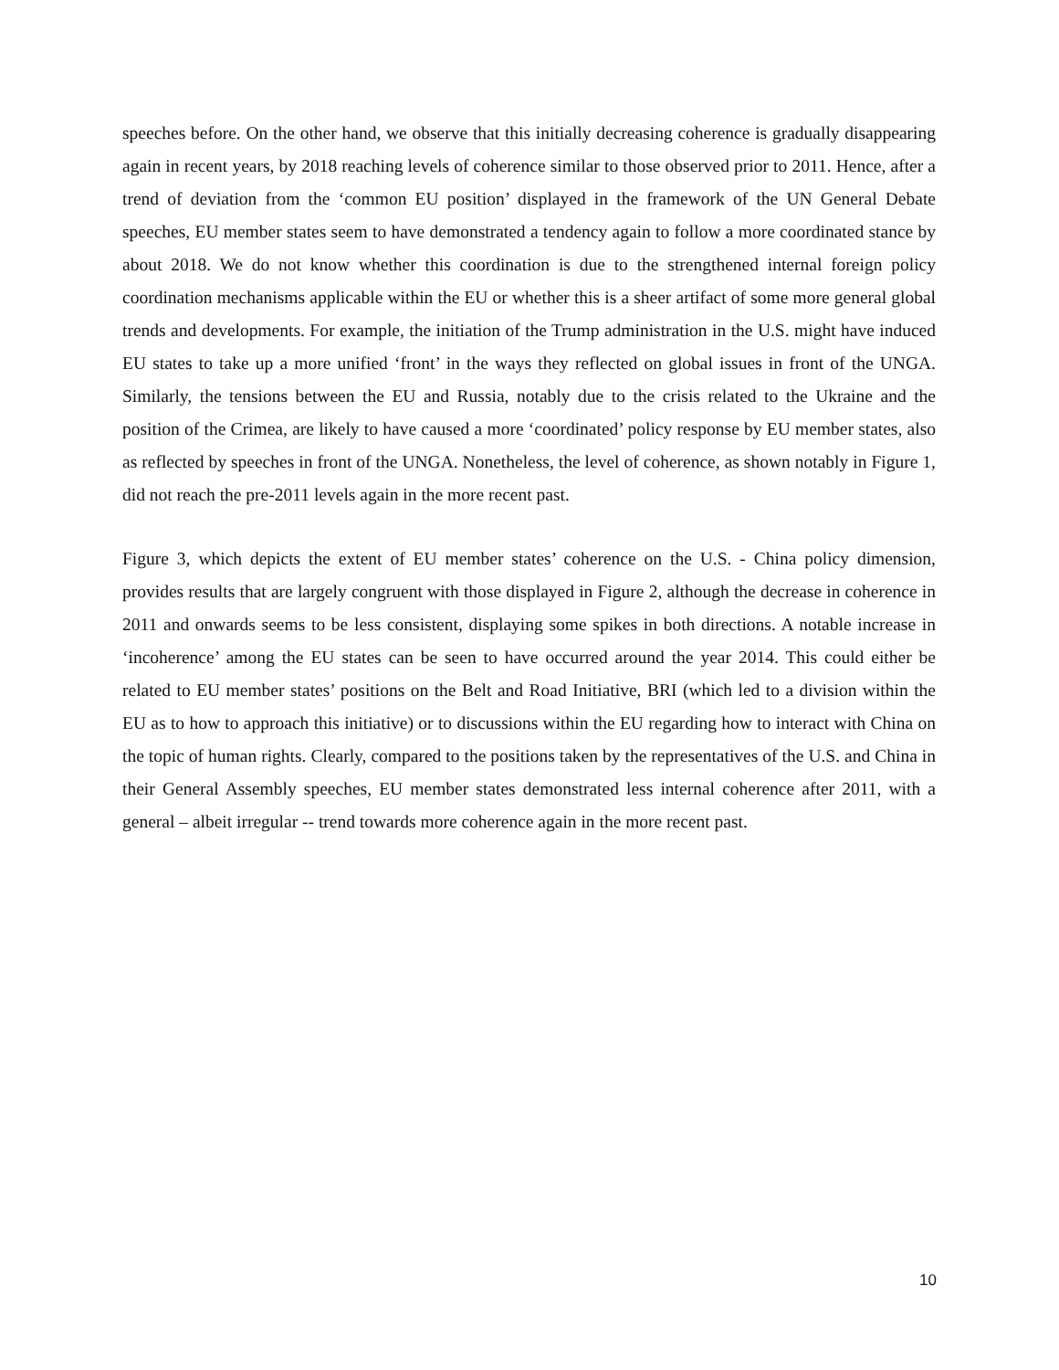speeches before. On the other hand, we observe that this initially decreasing coherence is gradually disappearing again in recent years, by 2018 reaching levels of coherence similar to those observed prior to 2011. Hence, after a trend of deviation from the ‘common EU position’ displayed in the framework of the UN General Debate speeches, EU member states seem to have demonstrated a tendency again to follow a more coordinated stance by about 2018. We do not know whether this coordination is due to the strengthened internal foreign policy coordination mechanisms applicable within the EU or whether this is a sheer artifact of some more general global trends and developments. For example, the initiation of the Trump administration in the U.S. might have induced EU states to take up a more unified ‘front’ in the ways they reflected on global issues in front of the UNGA. Similarly, the tensions between the EU and Russia, notably due to the crisis related to the Ukraine and the position of the Crimea, are likely to have caused a more ‘coordinated’ policy response by EU member states, also as reflected by speeches in front of the UNGA. Nonetheless, the level of coherence, as shown notably in Figure 1, did not reach the pre-2011 levels again in the more recent past.
Figure 3, which depicts the extent of EU member states’ coherence on the U.S. - China policy dimension, provides results that are largely congruent with those displayed in Figure 2, although the decrease in coherence in 2011 and onwards seems to be less consistent, displaying some spikes in both directions. A notable increase in ‘incoherence’ among the EU states can be seen to have occurred around the year 2014. This could either be related to EU member states’ positions on the Belt and Road Initiative, BRI (which led to a division within the EU as to how to approach this initiative) or to discussions within the EU regarding how to interact with China on the topic of human rights. Clearly, compared to the positions taken by the representatives of the U.S. and China in their General Assembly speeches, EU member states demonstrated less internal coherence after 2011, with a general – albeit irregular -- trend towards more coherence again in the more recent past.
10